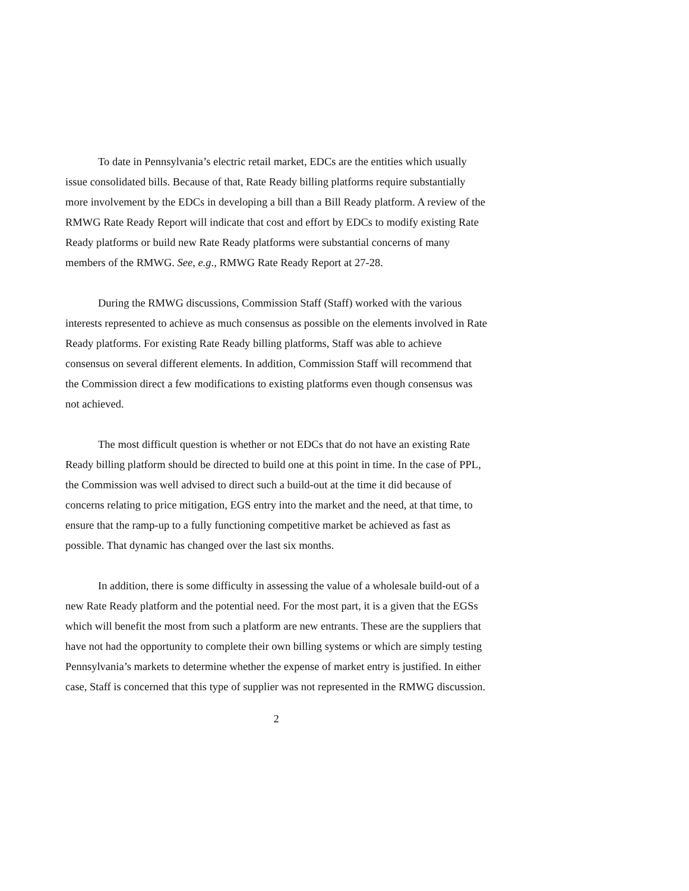To date in Pennsylvania’s electric retail market, EDCs are the entities which usually issue consolidated bills. Because of that, Rate Ready billing platforms require substantially more involvement by the EDCs in developing a bill than a Bill Ready platform. A review of the RMWG Rate Ready Report will indicate that cost and effort by EDCs to modify existing Rate Ready platforms or build new Rate Ready platforms were substantial concerns of many members of the RMWG. See, e.g., RMWG Rate Ready Report at 27-28.
During the RMWG discussions, Commission Staff (Staff) worked with the various interests represented to achieve as much consensus as possible on the elements involved in Rate Ready platforms. For existing Rate Ready billing platforms, Staff was able to achieve consensus on several different elements. In addition, Commission Staff will recommend that the Commission direct a few modifications to existing platforms even though consensus was not achieved.
The most difficult question is whether or not EDCs that do not have an existing Rate Ready billing platform should be directed to build one at this point in time. In the case of PPL, the Commission was well advised to direct such a build-out at the time it did because of concerns relating to price mitigation, EGS entry into the market and the need, at that time, to ensure that the ramp-up to a fully functioning competitive market be achieved as fast as possible. That dynamic has changed over the last six months.
In addition, there is some difficulty in assessing the value of a wholesale build-out of a new Rate Ready platform and the potential need. For the most part, it is a given that the EGSs which will benefit the most from such a platform are new entrants. These are the suppliers that have not had the opportunity to complete their own billing systems or which are simply testing Pennsylvania’s markets to determine whether the expense of market entry is justified. In either case, Staff is concerned that this type of supplier was not represented in the RMWG discussion.
2